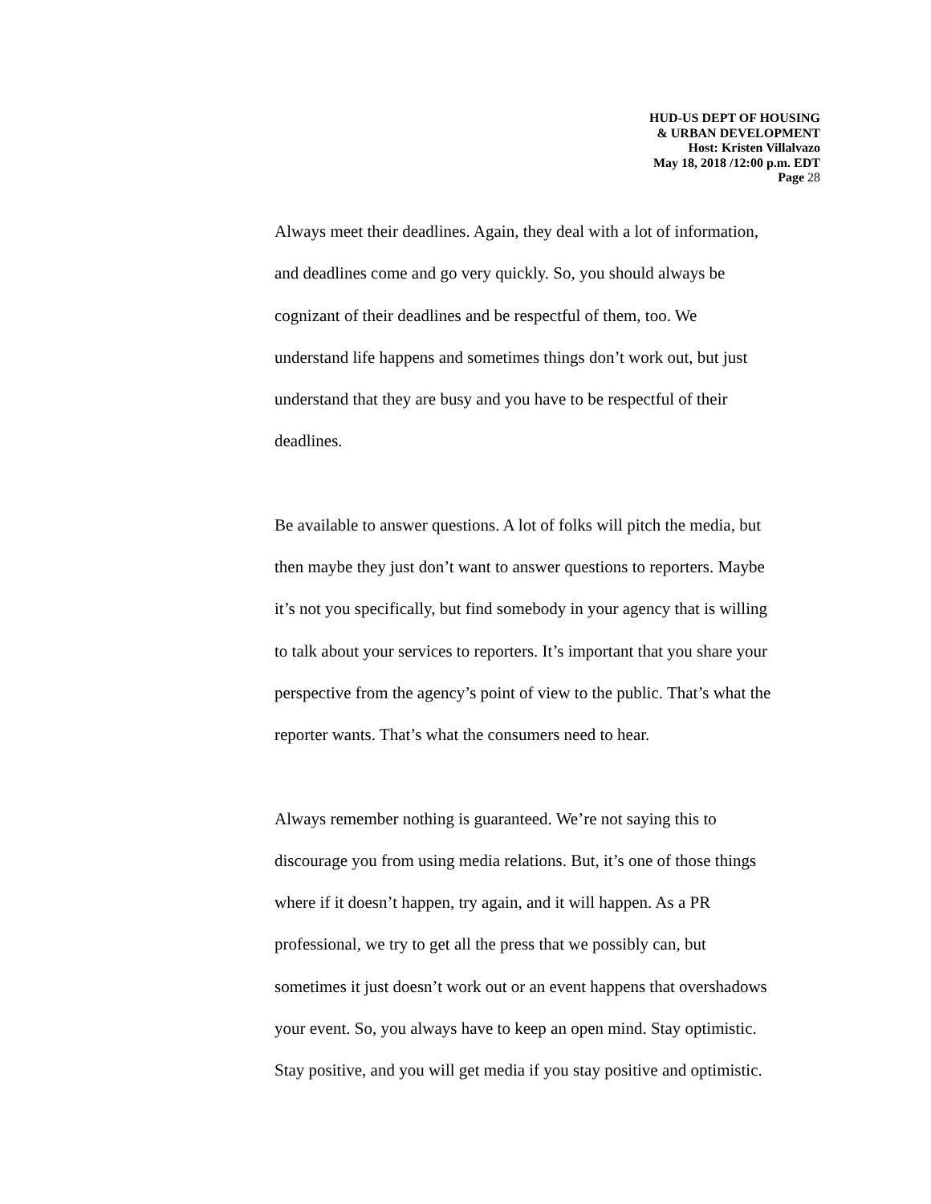HUD-US DEPT OF HOUSING
& URBAN DEVELOPMENT
Host: Kristen Villalvazo
May 18, 2018 /12:00 p.m. EDT
Page 28
Always meet their deadlines. Again, they deal with a lot of information,
and deadlines come and go very quickly. So, you should always be
cognizant of their deadlines and be respectful of them, too. We
understand life happens and sometimes things don’t work out, but just
understand that they are busy and you have to be respectful of their
deadlines.
Be available to answer questions. A lot of folks will pitch the media, but
then maybe they just don’t want to answer questions to reporters. Maybe
it’s not you specifically, but find somebody in your agency that is willing
to talk about your services to reporters. It’s important that you share your
perspective from the agency’s point of view to the public. That’s what the
reporter wants. That’s what the consumers need to hear.
Always remember nothing is guaranteed. We’re not saying this to
discourage you from using media relations. But, it’s one of those things
where if it doesn’t happen, try again, and it will happen. As a PR
professional, we try to get all the press that we possibly can, but
sometimes it just doesn’t work out or an event happens that overshadows
your event. So, you always have to keep an open mind. Stay optimistic.
Stay positive, and you will get media if you stay positive and optimistic.